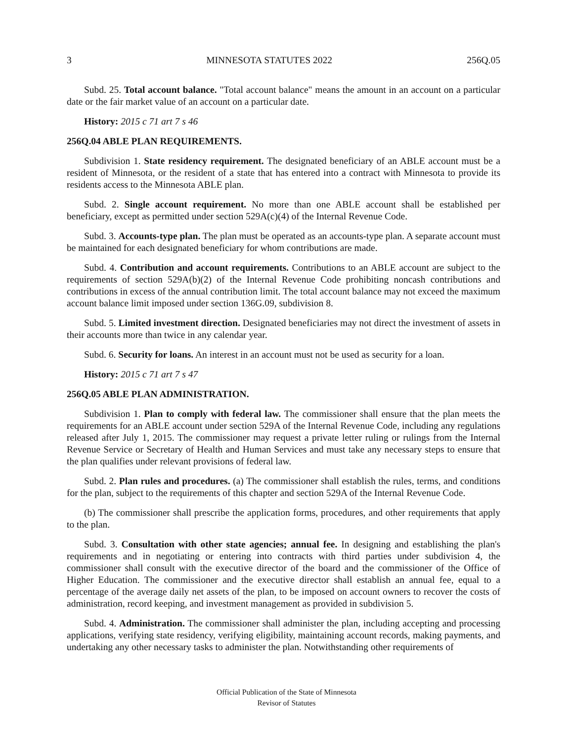3 MINNESOTA STATUTES 2022 256Q.05
Subd. 25. Total account balance. "Total account balance" means the amount in an account on a particular date or the fair market value of an account on a particular date.
History: 2015 c 71 art 7 s 46
256Q.04 ABLE PLAN REQUIREMENTS.
Subdivision 1. State residency requirement. The designated beneficiary of an ABLE account must be a resident of Minnesota, or the resident of a state that has entered into a contract with Minnesota to provide its residents access to the Minnesota ABLE plan.
Subd. 2. Single account requirement. No more than one ABLE account shall be established per beneficiary, except as permitted under section 529A(c)(4) of the Internal Revenue Code.
Subd. 3. Accounts-type plan. The plan must be operated as an accounts-type plan. A separate account must be maintained for each designated beneficiary for whom contributions are made.
Subd. 4. Contribution and account requirements. Contributions to an ABLE account are subject to the requirements of section 529A(b)(2) of the Internal Revenue Code prohibiting noncash contributions and contributions in excess of the annual contribution limit. The total account balance may not exceed the maximum account balance limit imposed under section 136G.09, subdivision 8.
Subd. 5. Limited investment direction. Designated beneficiaries may not direct the investment of assets in their accounts more than twice in any calendar year.
Subd. 6. Security for loans. An interest in an account must not be used as security for a loan.
History: 2015 c 71 art 7 s 47
256Q.05 ABLE PLAN ADMINISTRATION.
Subdivision 1. Plan to comply with federal law. The commissioner shall ensure that the plan meets the requirements for an ABLE account under section 529A of the Internal Revenue Code, including any regulations released after July 1, 2015. The commissioner may request a private letter ruling or rulings from the Internal Revenue Service or Secretary of Health and Human Services and must take any necessary steps to ensure that the plan qualifies under relevant provisions of federal law.
Subd. 2. Plan rules and procedures. (a) The commissioner shall establish the rules, terms, and conditions for the plan, subject to the requirements of this chapter and section 529A of the Internal Revenue Code.
(b) The commissioner shall prescribe the application forms, procedures, and other requirements that apply to the plan.
Subd. 3. Consultation with other state agencies; annual fee. In designing and establishing the plan's requirements and in negotiating or entering into contracts with third parties under subdivision 4, the commissioner shall consult with the executive director of the board and the commissioner of the Office of Higher Education. The commissioner and the executive director shall establish an annual fee, equal to a percentage of the average daily net assets of the plan, to be imposed on account owners to recover the costs of administration, record keeping, and investment management as provided in subdivision 5.
Subd. 4. Administration. The commissioner shall administer the plan, including accepting and processing applications, verifying state residency, verifying eligibility, maintaining account records, making payments, and undertaking any other necessary tasks to administer the plan. Notwithstanding other requirements of
Official Publication of the State of Minnesota
Revisor of Statutes